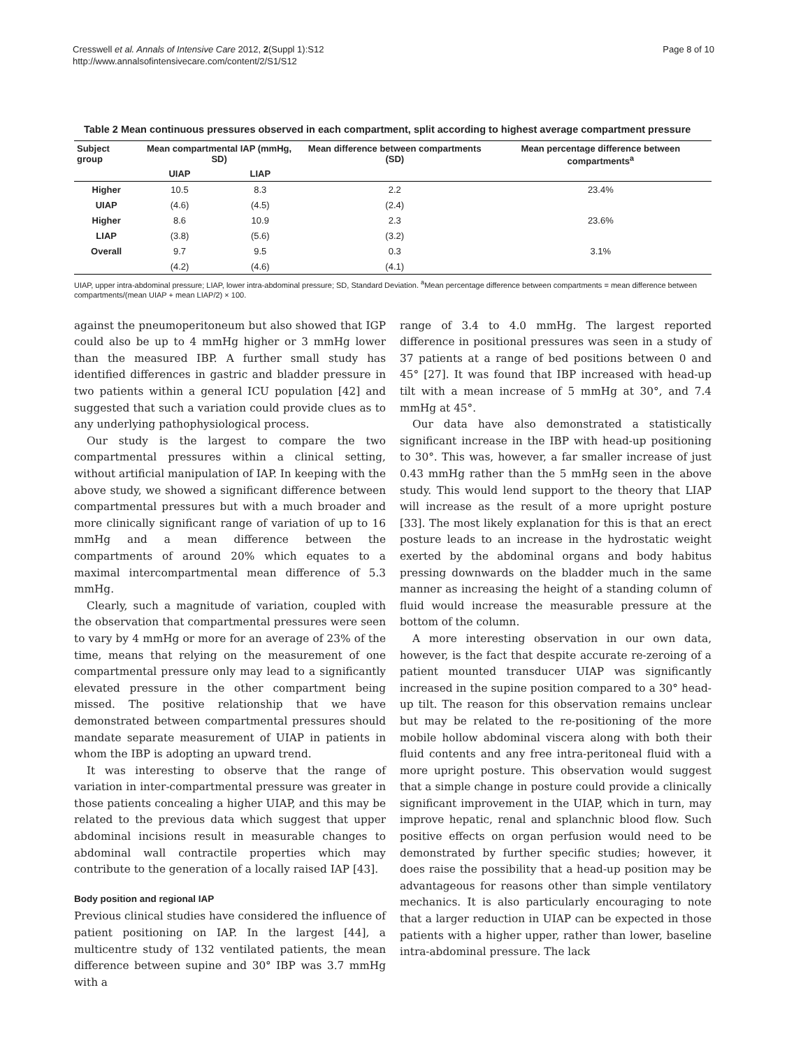Cresswell et al. Annals of Intensive Care 2012, 2(Suppl 1):S12
http://www.annalsofintensivecare.com/content/2/S1/S12
Page 8 of 10
Table 2 Mean continuous pressures observed in each compartment, split according to highest average compartment pressure
| Subject group | Mean compartmental IAP (mmHg, SD) | | Mean difference between compartments (SD) | Mean percentage difference between compartments<sup>a</sup> |
| --- | --- | --- | --- | --- |
| | UIAP | LIAP | | |
| Higher | 10.5 | 8.3 | 2.2 | 23.4% |
| UIAP | (4.6) | (4.5) | (2.4) | |
| Higher | 8.6 | 10.9 | 2.3 | 23.6% |
| LIAP | (3.8) | (5.6) | (3.2) | |
| Overall | 9.7 | 9.5 | 0.3 | 3.1% |
| | (4.2) | (4.6) | (4.1) | |
UIAP, upper intra-abdominal pressure; LIAP, lower intra-abdominal pressure; SD, Standard Deviation. <sup>a</sup>Mean percentage difference between compartments = mean difference between compartments/(mean UIAP + mean LIAP/2) × 100.
against the pneumoperitoneum but also showed that IGP could also be up to 4 mmHg higher or 3 mmHg lower than the measured IBP. A further small study has identified differences in gastric and bladder pressure in two patients within a general ICU population [42] and suggested that such a variation could provide clues as to any underlying pathophysiological process.
Our study is the largest to compare the two compartmental pressures within a clinical setting, without artificial manipulation of IAP. In keeping with the above study, we showed a significant difference between compartmental pressures but with a much broader and more clinically significant range of variation of up to 16 mmHg and a mean difference between the compartments of around 20% which equates to a maximal intercompartmental mean difference of 5.3 mmHg.
Clearly, such a magnitude of variation, coupled with the observation that compartmental pressures were seen to vary by 4 mmHg or more for an average of 23% of the time, means that relying on the measurement of one compartmental pressure only may lead to a significantly elevated pressure in the other compartment being missed. The positive relationship that we have demonstrated between compartmental pressures should mandate separate measurement of UIAP in patients in whom the IBP is adopting an upward trend.
It was interesting to observe that the range of variation in inter-compartmental pressure was greater in those patients concealing a higher UIAP, and this may be related to the previous data which suggest that upper abdominal incisions result in measurable changes to abdominal wall contractile properties which may contribute to the generation of a locally raised IAP [43].
Body position and regional IAP
Previous clinical studies have considered the influence of patient positioning on IAP. In the largest [44], a multicentre study of 132 ventilated patients, the mean difference between supine and 30° IBP was 3.7 mmHg with a
range of 3.4 to 4.0 mmHg. The largest reported difference in positional pressures was seen in a study of 37 patients at a range of bed positions between 0 and 45° [27]. It was found that IBP increased with head-up tilt with a mean increase of 5 mmHg at 30°, and 7.4 mmHg at 45°.
Our data have also demonstrated a statistically significant increase in the IBP with head-up positioning to 30°. This was, however, a far smaller increase of just 0.43 mmHg rather than the 5 mmHg seen in the above study. This would lend support to the theory that LIAP will increase as the result of a more upright posture [33]. The most likely explanation for this is that an erect posture leads to an increase in the hydrostatic weight exerted by the abdominal organs and body habitus pressing downwards on the bladder much in the same manner as increasing the height of a standing column of fluid would increase the measurable pressure at the bottom of the column.
A more interesting observation in our own data, however, is the fact that despite accurate re-zeroing of a patient mounted transducer UIAP was significantly increased in the supine position compared to a 30° head-up tilt. The reason for this observation remains unclear but may be related to the re-positioning of the more mobile hollow abdominal viscera along with both their fluid contents and any free intra-peritoneal fluid with a more upright posture. This observation would suggest that a simple change in posture could provide a clinically significant improvement in the UIAP, which in turn, may improve hepatic, renal and splanchnic blood flow. Such positive effects on organ perfusion would need to be demonstrated by further specific studies; however, it does raise the possibility that a head-up position may be advantageous for reasons other than simple ventilatory mechanics. It is also particularly encouraging to note that a larger reduction in UIAP can be expected in those patients with a higher upper, rather than lower, baseline intra-abdominal pressure. The lack